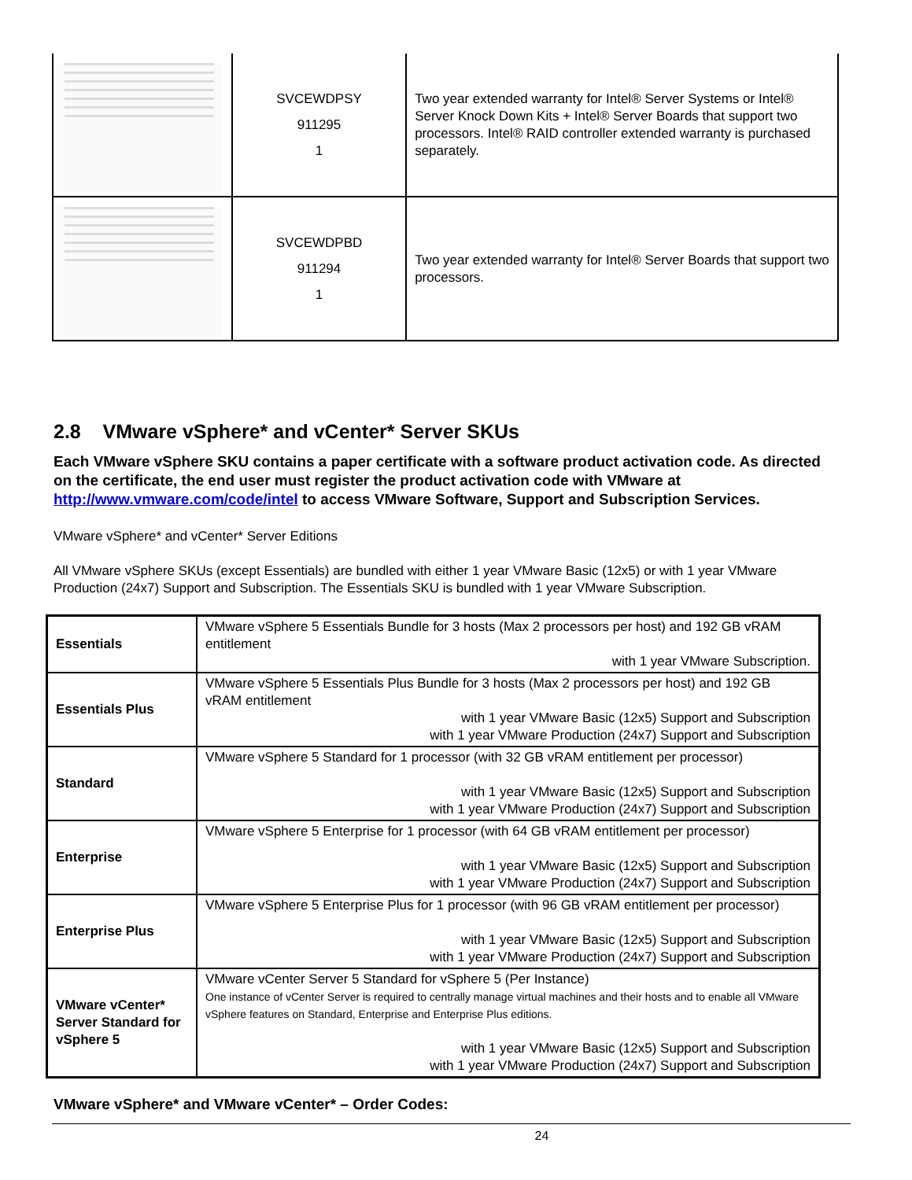| | SVCEWDPSY 911295 1 | Two year extended warranty for Intel® Server Systems or Intel® Server Knock Down Kits + Intel® Server Boards that support two processors. Intel® RAID controller extended warranty is purchased separately. |
| | SVCEWDPBD 911294 1 | Two year extended warranty for Intel® Server Boards that support two processors. |
2.8 VMware vSphere* and vCenter* Server SKUs
Each VMware vSphere SKU contains a paper certificate with a software product activation code. As directed on the certificate, the end user must register the product activation code with VMware at http://www.vmware.com/code/intel to access VMware Software, Support and Subscription Services.
VMware vSphere* and vCenter* Server Editions
All VMware vSphere SKUs (except Essentials) are bundled with either 1 year VMware Basic (12x5) or with 1 year VMware Production (24x7) Support and Subscription. The Essentials SKU is bundled with 1 year VMware Subscription.
| Essentials | VMware vSphere 5 Essentials Bundle for 3 hosts (Max 2 processors per host) and 192 GB vRAM entitlement with 1 year VMware Subscription. |
| Essentials Plus | VMware vSphere 5 Essentials Plus Bundle for 3 hosts (Max 2 processors per host) and 192 GB vRAM entitlement with 1 year VMware Basic (12x5) Support and Subscription with 1 year VMware Production (24x7) Support and Subscription |
| Standard | VMware vSphere 5 Standard for 1 processor (with 32 GB vRAM entitlement per processor) with 1 year VMware Basic (12x5) Support and Subscription with 1 year VMware Production (24x7) Support and Subscription |
| Enterprise | VMware vSphere 5 Enterprise for 1 processor (with 64 GB vRAM entitlement per processor) with 1 year VMware Basic (12x5) Support and Subscription with 1 year VMware Production (24x7) Support and Subscription |
| Enterprise Plus | VMware vSphere 5 Enterprise Plus for 1 processor (with 96 GB vRAM entitlement per processor) with 1 year VMware Basic (12x5) Support and Subscription with 1 year VMware Production (24x7) Support and Subscription |
| VMware vCenter* Server Standard for vSphere 5 | VMware vCenter Server 5 Standard for vSphere 5 (Per Instance) One instance of vCenter Server is required to centrally manage virtual machines and their hosts and to enable all VMware vSphere features on Standard, Enterprise and Enterprise Plus editions. with 1 year VMware Basic (12x5) Support and Subscription with 1 year VMware Production (24x7) Support and Subscription |
VMware vSphere* and VMware vCenter* – Order Codes:
24